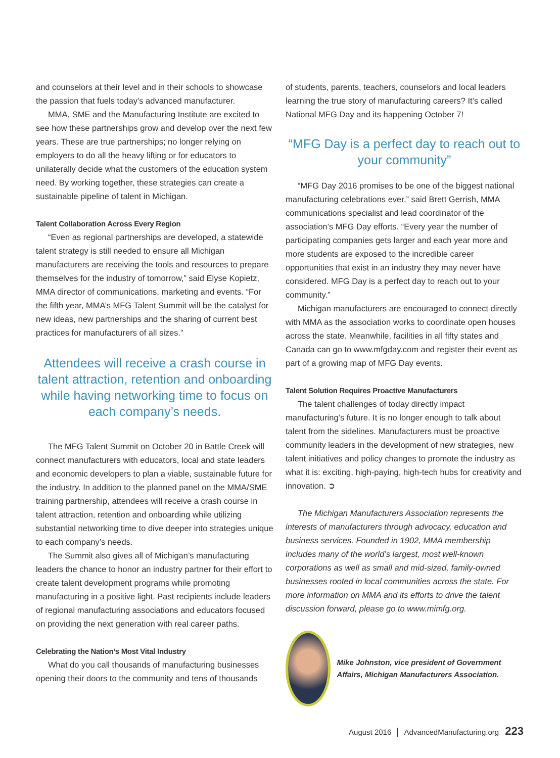and counselors at their level and in their schools to showcase the passion that fuels today’s advanced manufacturer.
MMA, SME and the Manufacturing Institute are excited to see how these partnerships grow and develop over the next few years. These are true partnerships; no longer relying on employers to do all the heavy lifting or for educators to unilaterally decide what the customers of the education system need. By working together, these strategies can create a sustainable pipeline of talent in Michigan.
Talent Collaboration Across Every Region
“Even as regional partnerships are developed, a statewide talent strategy is still needed to ensure all Michigan manufacturers are receiving the tools and resources to prepare themselves for the industry of tomorrow,” said Elyse Kopietz, MMA director of communications, marketing and events. “For the fifth year, MMA’s MFG Talent Summit will be the catalyst for new ideas, new partnerships and the sharing of current best practices for manufacturers of all sizes.”
Attendees will receive a crash course in talent attraction, retention and onboarding while having networking time to focus on each company’s needs.
The MFG Talent Summit on October 20 in Battle Creek will connect manufacturers with educators, local and state leaders and economic developers to plan a viable, sustainable future for the industry. In addition to the planned panel on the MMA/SME training partnership, attendees will receive a crash course in talent attraction, retention and onboarding while utilizing substantial networking time to dive deeper into strategies unique to each company’s needs.
The Summit also gives all of Michigan’s manufacturing leaders the chance to honor an industry partner for their effort to create talent development programs while promoting manufacturing in a positive light. Past recipients include leaders of regional manufacturing associations and educators focused on providing the next generation with real career paths.
Celebrating the Nation’s Most Vital Industry
What do you call thousands of manufacturing businesses opening their doors to the community and tens of thousands
of students, parents, teachers, counselors and local leaders learning the true story of manufacturing careers? It’s called National MFG Day and its happening October 7!
“MFG Day is a perfect day to reach out to your community”
“MFG Day 2016 promises to be one of the biggest national manufacturing celebrations ever,” said Brett Gerrish, MMA communications specialist and lead coordinator of the association’s MFG Day efforts. “Every year the number of participating companies gets larger and each year more and more students are exposed to the incredible career opportunities that exist in an industry they may never have considered. MFG Day is a perfect day to reach out to your community.”
Michigan manufacturers are encouraged to connect directly with MMA as the association works to coordinate open houses across the state. Meanwhile, facilities in all fifty states and Canada can go to www.mfgday.com and register their event as part of a growing map of MFG Day events.
Talent Solution Requires Proactive Manufacturers
The talent challenges of today directly impact manufacturing’s future. It is no longer enough to talk about talent from the sidelines. Manufacturers must be proactive community leaders in the development of new strategies, new talent initiatives and policy changes to promote the industry as what it is: exciting, high-paying, high-tech hubs for creativity and innovation. ➲
The Michigan Manufacturers Association represents the interests of manufacturers through advocacy, education and business services. Founded in 1902, MMA membership includes many of the world’s largest, most well-known corporations as well as small and mid-sized, family-owned businesses rooted in local communities across the state. For more information on MMA and its efforts to drive the talent discussion forward, please go to www.mimfg.org.
Mike Johnston, vice president of Government Affairs, Michigan Manufacturers Association.
August 2016 │ AdvancedManufacturing.org 223